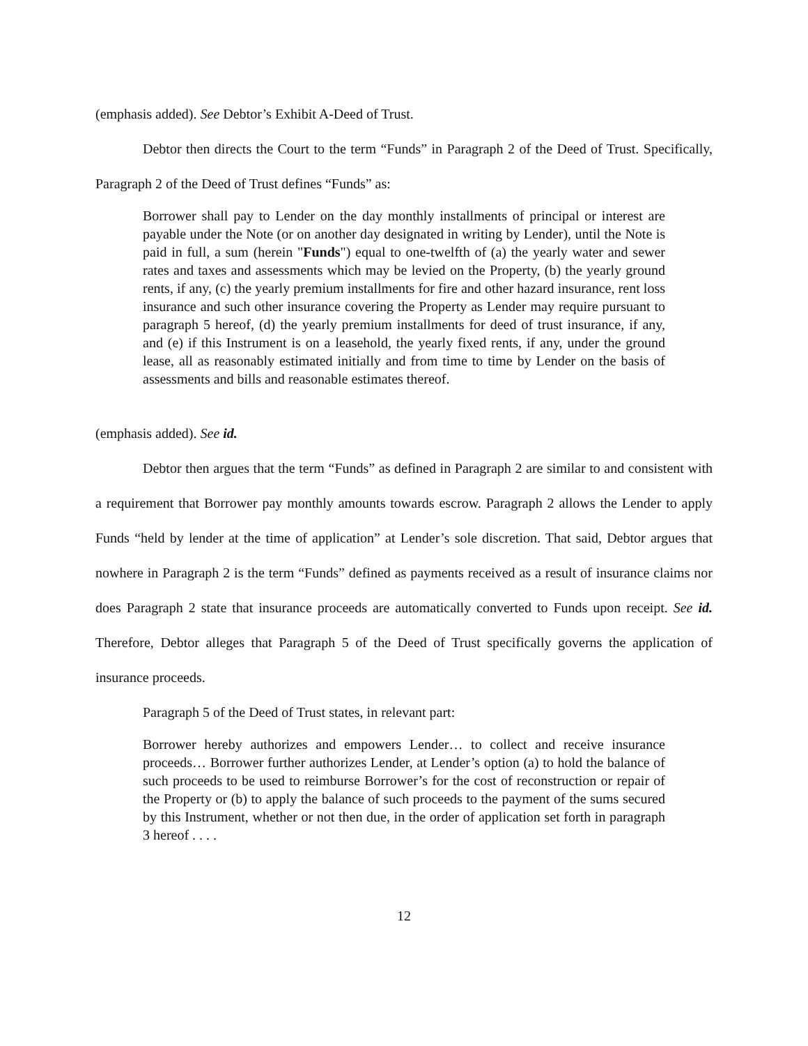(emphasis added). See Debtor’s Exhibit A-Deed of Trust.
Debtor then directs the Court to the term “Funds” in Paragraph 2 of the Deed of Trust. Specifically, Paragraph 2 of the Deed of Trust defines “Funds” as:
Borrower shall pay to Lender on the day monthly installments of principal or interest are payable under the Note (or on another day designated in writing by Lender), until the Note is paid in full, a sum (herein "Funds") equal to one-twelfth of (a) the yearly water and sewer rates and taxes and assessments which may be levied on the Property, (b) the yearly ground rents, if any, (c) the yearly premium installments for fire and other hazard insurance, rent loss insurance and such other insurance covering the Property as Lender may require pursuant to paragraph 5 hereof, (d) the yearly premium installments for deed of trust insurance, if any, and (e) if this Instrument is on a leasehold, the yearly fixed rents, if any, under the ground lease, all as reasonably estimated initially and from time to time by Lender on the basis of assessments and bills and reasonable estimates thereof.
(emphasis added). See id.
Debtor then argues that the term “Funds” as defined in Paragraph 2 are similar to and consistent with a requirement that Borrower pay monthly amounts towards escrow. Paragraph 2 allows the Lender to apply Funds “held by lender at the time of application” at Lender’s sole discretion. That said, Debtor argues that nowhere in Paragraph 2 is the term “Funds” defined as payments received as a result of insurance claims nor does Paragraph 2 state that insurance proceeds are automatically converted to Funds upon receipt. See id. Therefore, Debtor alleges that Paragraph 5 of the Deed of Trust specifically governs the application of insurance proceeds.
Paragraph 5 of the Deed of Trust states, in relevant part:
Borrower hereby authorizes and empowers Lender… to collect and receive insurance proceeds… Borrower further authorizes Lender, at Lender’s option (a) to hold the balance of such proceeds to be used to reimburse Borrower’s for the cost of reconstruction or repair of the Property or (b) to apply the balance of such proceeds to the payment of the sums secured by this Instrument, whether or not then due, in the order of application set forth in paragraph 3 hereof . . . .
12